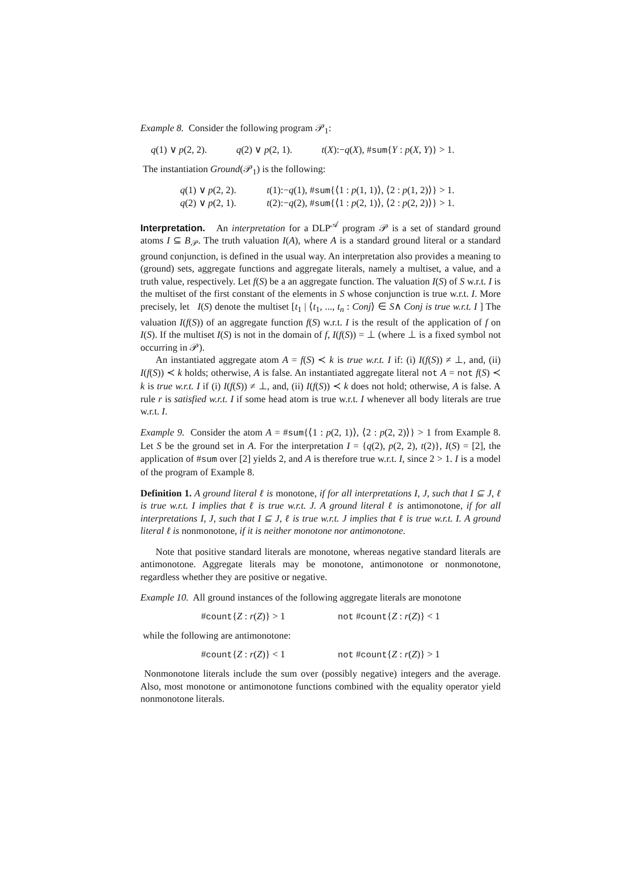Example 8. Consider the following program 𝒫<sub>1</sub>:
q(1) ∨ p(2, 2). q(2) ∨ p(2, 1). t(X):−q(X), #sum{Y : p(X, Y)} > 1.
The instantiation Ground(𝒫<sub>1</sub>) is the following:
q(1) ∨ p(2, 2). t(1):−q(1), #sum{⟨1 : p(1, 1)⟩, ⟨2 : p(1, 2)⟩} > 1.
q(2) ∨ p(2, 1). t(2):−q(2), #sum{⟨1 : p(2, 1)⟩, ⟨2 : p(2, 2)⟩} > 1.
Interpretation. An interpretation for a DLP<sup>𝒜</sup> program 𝒫 is a set of standard ground atoms I ⊆ B<sub>𝒫</sub>. The truth valuation I(A), where A is a standard ground literal or a standard ground conjunction, is defined in the usual way. An interpretation also provides a meaning to (ground) sets, aggregate functions and aggregate literals, namely a multiset, a value, and a truth value, respectively. Let f(S) be a an aggregate function. The valuation I(S) of S w.r.t. I is the multiset of the first constant of the elements in S whose conjunction is true w.r.t. I. More precisely, let I(S) denote the multiset [t<sub>1</sub> | ⟨t<sub>1</sub>, ..., t<sub>n</sub> : Conj⟩ ∈ S∧ Conj is true w.r.t. I ] The valuation I(f(S)) of an aggregate function f(S) w.r.t. I is the result of the application of f on I(S). If the multiset I(S) is not in the domain of f, I(f(S)) = ⊥ (where ⊥ is a fixed symbol not occurring in 𝒫).
An instantiated aggregate atom A = f(S) ≺ k is true w.r.t. I if: (i) I(f(S)) ≠ ⊥, and, (ii) I(f(S)) ≺ k holds; otherwise, A is false. An instantiated aggregate literal not A = not f(S) ≺ k is true w.r.t. I if (i) I(f(S)) ≠ ⊥, and, (ii) I(f(S)) ≺ k does not hold; otherwise, A is false. A rule r is satisfied w.r.t. I if some head atom is true w.r.t. I whenever all body literals are true w.r.t. I.
Example 9. Consider the atom A = #sum{⟨1 : p(2, 1)⟩, ⟨2 : p(2, 2)⟩} > 1 from Example 8. Let S be the ground set in A. For the interpretation I = {q(2), p(2, 2), t(2)}, I(S) = [2], the application of #sum over [2] yields 2, and A is therefore true w.r.t. I, since 2 > 1. I is a model of the program of Example 8.
Definition 1. A ground literal ℓ is monotone, if for all interpretations I, J, such that I ⊆ J, ℓ is true w.r.t. I implies that ℓ is true w.r.t. J. A ground literal ℓ is antimonotone, if for all interpretations I, J, such that I ⊆ J, ℓ is true w.r.t. J implies that ℓ is true w.r.t. I. A ground literal ℓ is nonmonotone, if it is neither monotone nor antimonotone.
Note that positive standard literals are monotone, whereas negative standard literals are antimonotone. Aggregate literals may be monotone, antimonotone or nonmonotone, regardless whether they are positive or negative.
Example 10. All ground instances of the following aggregate literals are monotone
#count{Z : r(Z)} > 1 not #count{Z : r(Z)} < 1
while the following are antimonotone:
#count{Z : r(Z)} < 1 not #count{Z : r(Z)} > 1
Nonmonotone literals include the sum over (possibly negative) integers and the average. Also, most monotone or antimonotone functions combined with the equality operator yield nonmonotone literals.